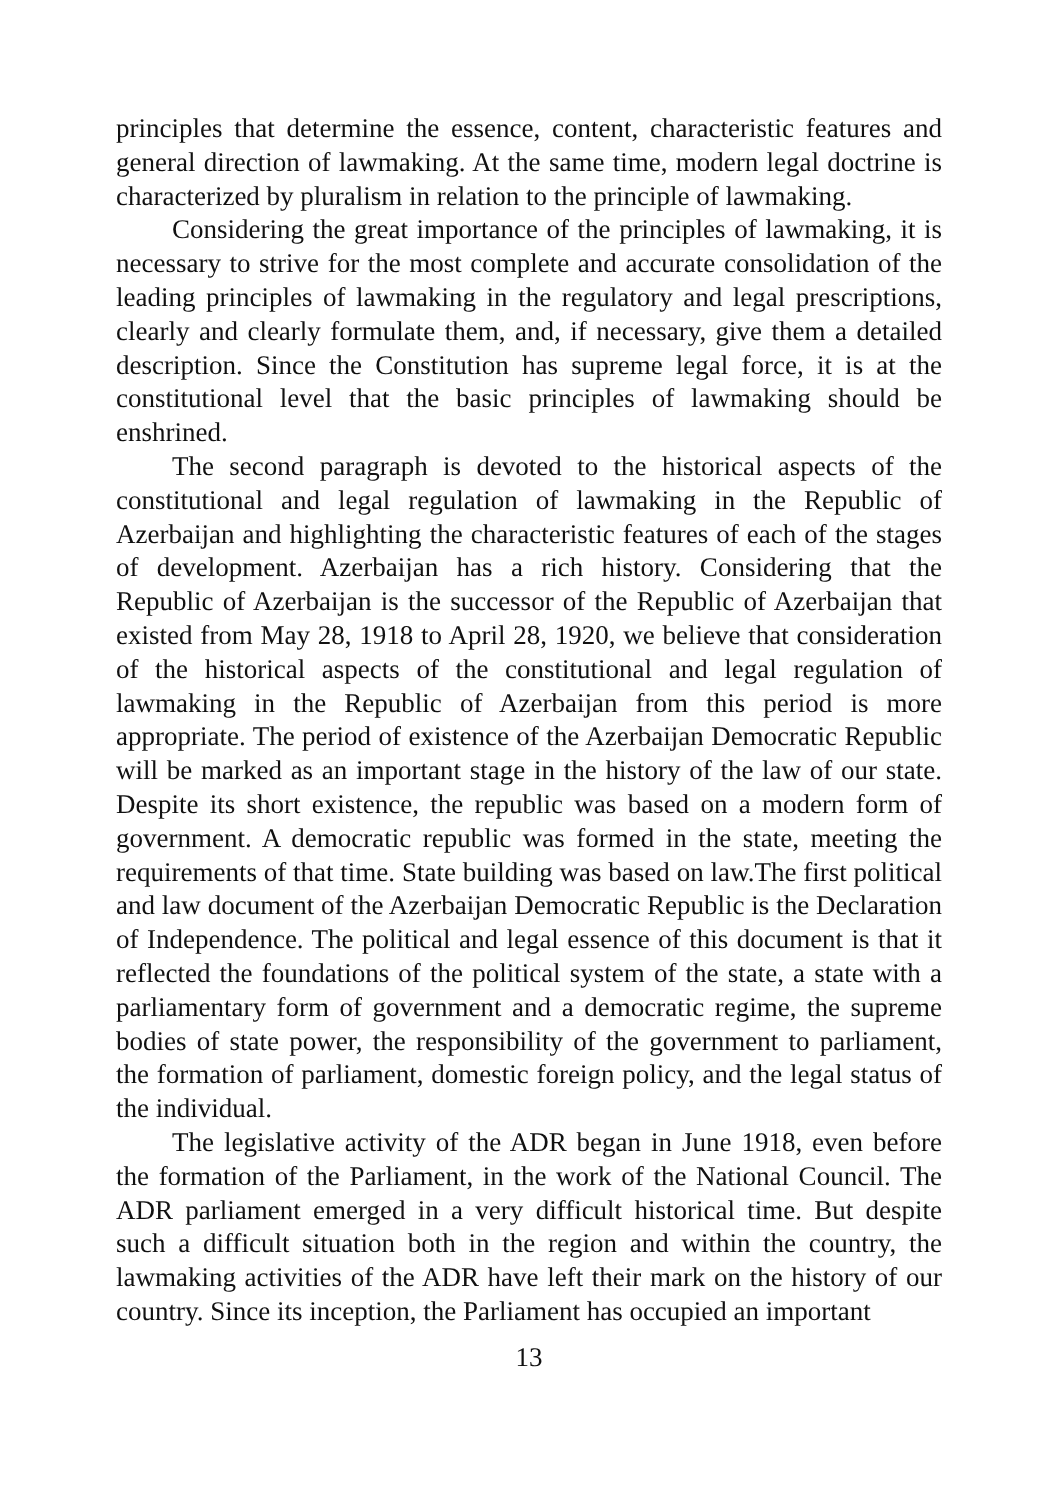principles that determine the essence, content, characteristic features and general direction of lawmaking. At the same time, modern legal doctrine is characterized by pluralism in relation to the principle of lawmaking.
Considering the great importance of the principles of lawmaking, it is necessary to strive for the most complete and accurate consolidation of the leading principles of lawmaking in the regulatory and legal prescriptions, clearly and clearly formulate them, and, if necessary, give them a detailed description. Since the Constitution has supreme legal force, it is at the constitutional level that the basic principles of lawmaking should be enshrined.
The second paragraph is devoted to the historical aspects of the constitutional and legal regulation of lawmaking in the Republic of Azerbaijan and highlighting the characteristic features of each of the stages of development. Azerbaijan has a rich history. Considering that the Republic of Azerbaijan is the successor of the Republic of Azerbaijan that existed from May 28, 1918 to April 28, 1920, we believe that consideration of the historical aspects of the constitutional and legal regulation of lawmaking in the Republic of Azerbaijan from this period is more appropriate. The period of existence of the Azerbaijan Democratic Republic will be marked as an important stage in the history of the law of our state. Despite its short existence, the republic was based on a modern form of government. A democratic republic was formed in the state, meeting the requirements of that time. State building was based on law.The first political and law document of the Azerbaijan Democratic Republic is the Declaration of Independence. The political and legal essence of this document is that it reflected the foundations of the political system of the state, a state with a parliamentary form of government and a democratic regime, the supreme bodies of state power, the responsibility of the government to parliament, the formation of parliament, domestic foreign policy, and the legal status of the individual.
The legislative activity of the ADR began in June 1918, even before the formation of the Parliament, in the work of the National Council. The ADR parliament emerged in a very difficult historical time. But despite such a difficult situation both in the region and within the country, the lawmaking activities of the ADR have left their mark on the history of our country. Since its inception, the Parliament has occupied an important
13